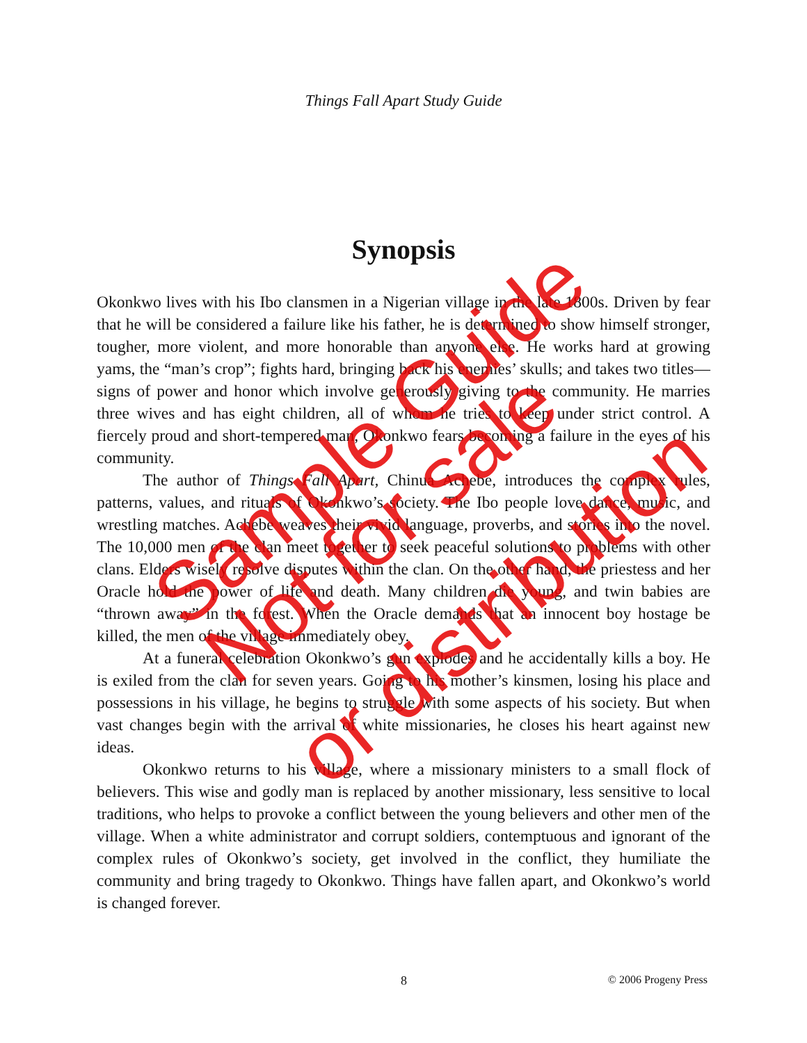Things Fall Apart Study Guide
Synopsis
Okonkwo lives with his Ibo clansmen in a Nigerian village in the late 1800s. Driven by fear that he will be considered a failure like his father, he is determined to show himself stronger, tougher, more violent, and more honorable than anyone else. He works hard at growing yams, the “man’s crop”; fights hard, bringing back his enemies’ skulls; and takes two titles—signs of power and honor which involve generously giving to the community. He marries three wives and has eight children, all of whom he tries to keep under strict control. A fiercely proud and short-tempered man, Okonkwo fears becoming a failure in the eyes of his community.
The author of Things Fall Apart, Chinua Achebe, introduces the complex rules, patterns, values, and rituals of Okonkwo’s society. The Ibo people love dance, music, and wrestling matches. Achebe weaves their vivid language, proverbs, and stories into the novel. The 10,000 men of the clan meet together to seek peaceful solutions to problems with other clans. Elders wisely resolve disputes within the clan. On the other hand, the priestess and her Oracle hold the power of life and death. Many children die young, and twin babies are “thrown away” in the forest. When the Oracle demands that an innocent boy hostage be killed, the men of the village immediately obey.
At a funeral celebration Okonkwo’s gun explodes and he accidentally kills a boy. He is exiled from the clan for seven years. Going to his mother’s kinsmen, losing his place and possessions in his village, he begins to struggle with some aspects of his society. But when vast changes begin with the arrival of white missionaries, he closes his heart against new ideas.
Okonkwo returns to his village, where a missionary ministers to a small flock of believers. This wise and godly man is replaced by another missionary, less sensitive to local traditions, who helps to provoke a conflict between the young believers and other men of the village. When a white administrator and corrupt soldiers, contemptuous and ignorant of the complex rules of Okonkwo’s society, get involved in the conflict, they humiliate the community and bring tragedy to Okonkwo. Things have fallen apart, and Okonkwo’s world is changed forever.
8 © 2006 Progeny Press
Sample Guide
Not for sale
or distribution